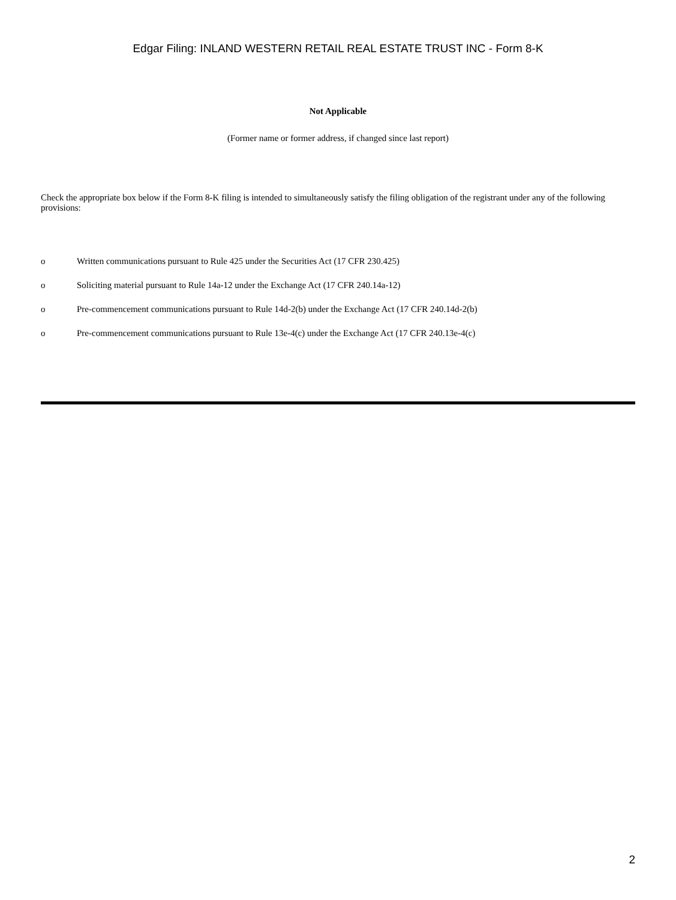Edgar Filing: INLAND WESTERN RETAIL REAL ESTATE TRUST INC - Form 8-K
Not Applicable
(Former name or former address, if changed since last report)
Check the appropriate box below if the Form 8-K filing is intended to simultaneously satisfy the filing obligation of the registrant under any of the following provisions:
o Written communications pursuant to Rule 425 under the Securities Act (17 CFR 230.425)
o Soliciting material pursuant to Rule 14a-12 under the Exchange Act (17 CFR 240.14a-12)
o Pre-commencement communications pursuant to Rule 14d-2(b) under the Exchange Act (17 CFR 240.14d-2(b)
o Pre-commencement communications pursuant to Rule 13e-4(c) under the Exchange Act (17 CFR 240.13e-4(c)
2